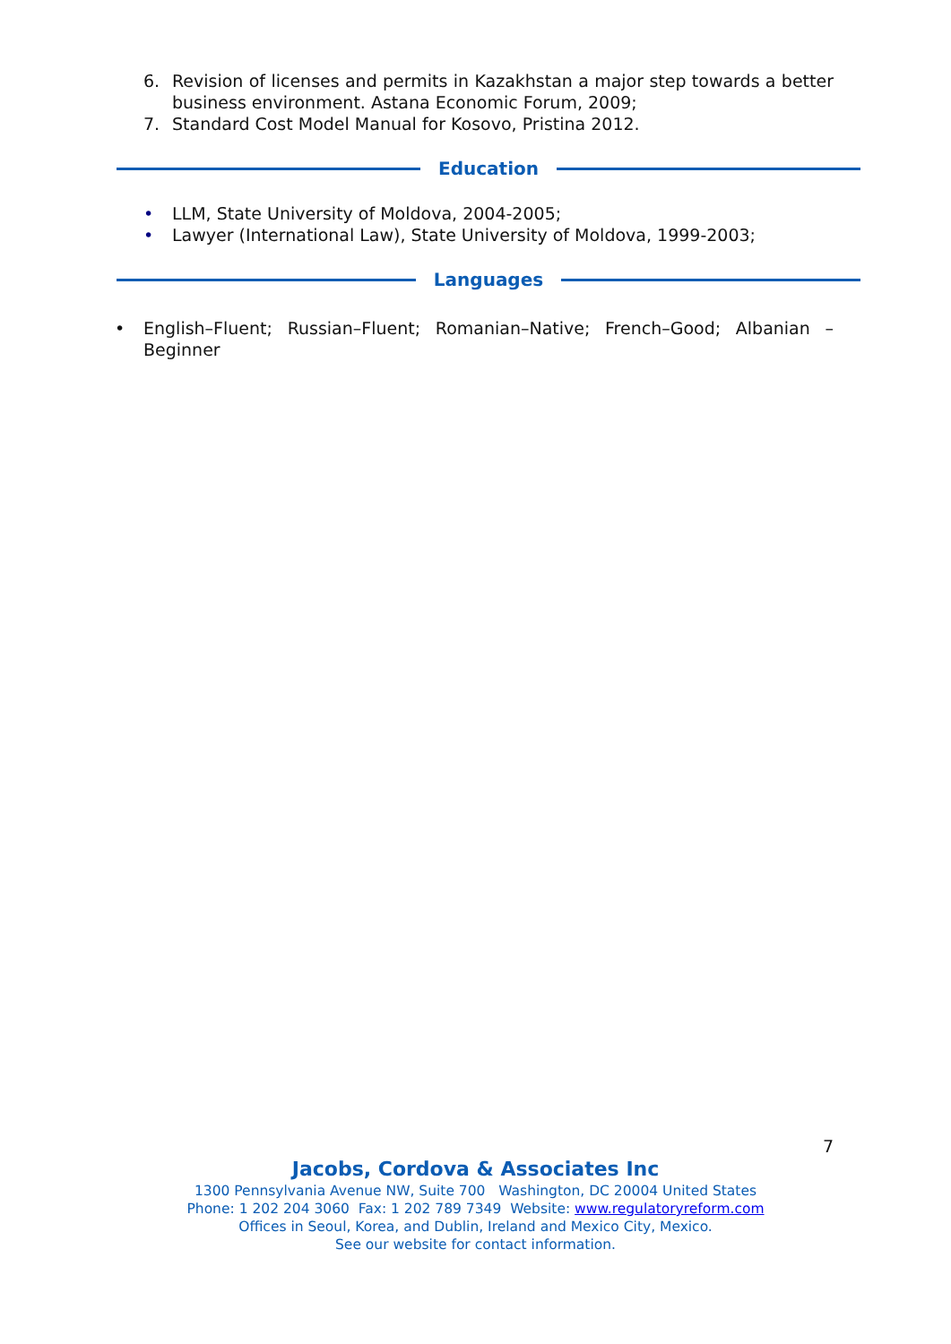6. Revision of licenses and permits in Kazakhstan a major step towards a better business environment. Astana Economic Forum, 2009;
7. Standard Cost Model Manual for Kosovo, Pristina 2012.
Education
• LLM, State University of Moldova, 2004-2005;
• Lawyer (International Law), State University of Moldova, 1999-2003;
Languages
• English–Fluent; Russian–Fluent; Romanian–Native; French–Good; Albanian –Beginner
7
Jacobs, Cordova & Associates Inc
1300 Pennsylvania Avenue NW, Suite 700 Washington, DC 20004 United States
Phone: 1 202 204 3060 Fax: 1 202 789 7349 Website: www.regulatoryreform.com
Offices in Seoul, Korea, and Dublin, Ireland and Mexico City, Mexico.
See our website for contact information.